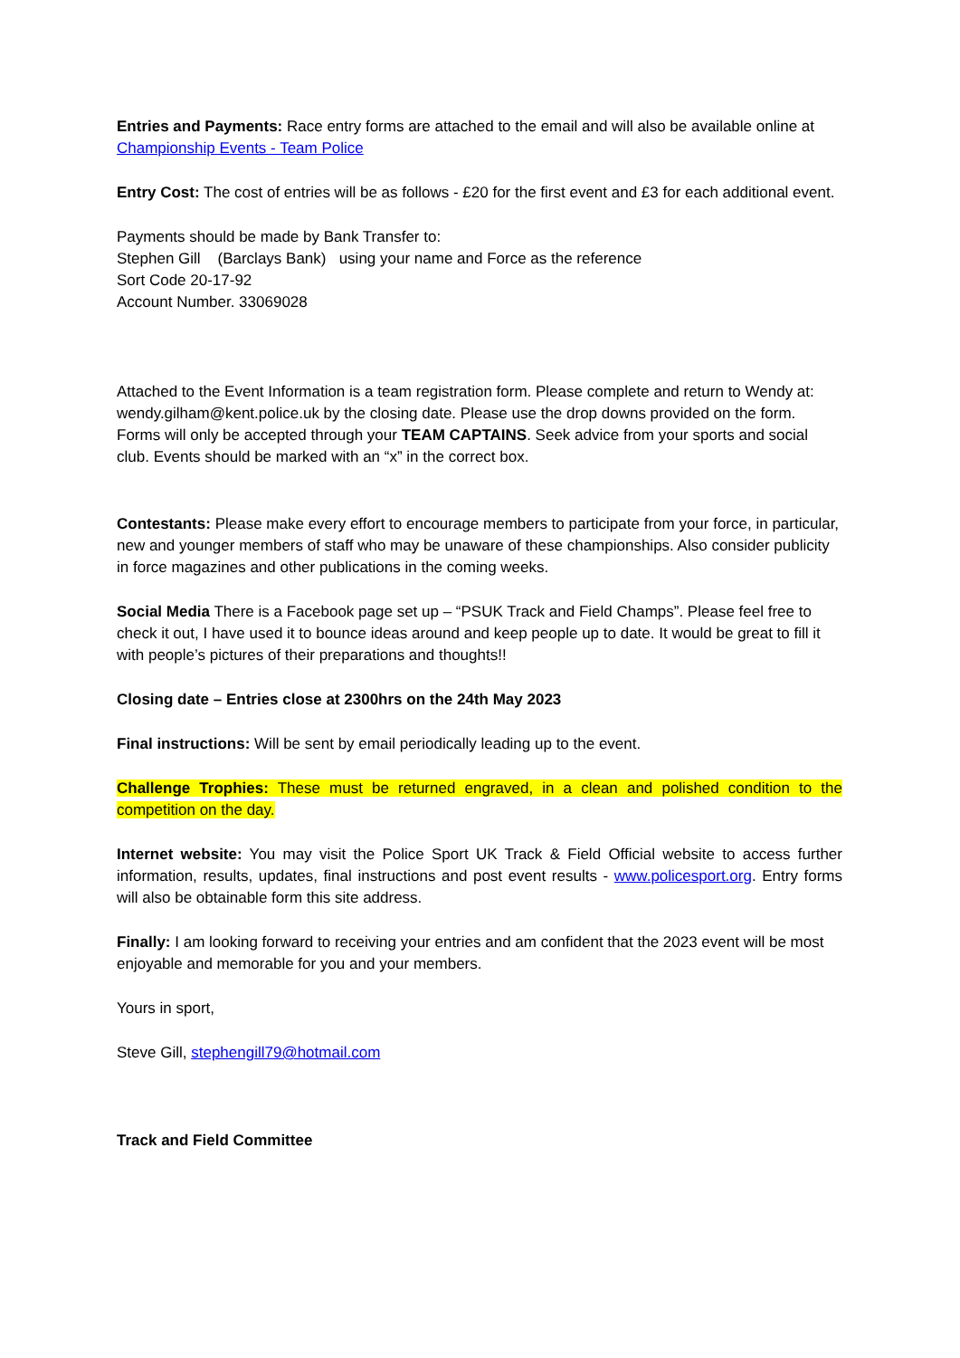Entries and Payments: Race entry forms are attached to the email and will also be available online at Championship Events - Team Police
Entry Cost: The cost of entries will be as follows - £20 for the first event and £3 for each additional event.
Payments should be made by Bank Transfer to:
Stephen Gill (Barclays Bank) using your name and Force as the reference
Sort Code 20-17-92
Account Number. 33069028
Attached to the Event Information is a team registration form. Please complete and return to Wendy at: wendy.gilham@kent.police.uk by the closing date. Please use the drop downs provided on the form. Forms will only be accepted through your TEAM CAPTAINS. Seek advice from your sports and social club. Events should be marked with an “x” in the correct box.
Contestants: Please make every effort to encourage members to participate from your force, in particular, new and younger members of staff who may be unaware of these championships. Also consider publicity in force magazines and other publications in the coming weeks.
Social Media There is a Facebook page set up – “PSUK Track and Field Champs”. Please feel free to check it out, I have used it to bounce ideas around and keep people up to date. It would be great to fill it with people’s pictures of their preparations and thoughts!!
Closing date – Entries close at 2300hrs on the 24th May 2023
Final instructions: Will be sent by email periodically leading up to the event.
Challenge Trophies: These must be returned engraved, in a clean and polished condition to the competition on the day.
Internet website: You may visit the Police Sport UK Track & Field Official website to access further information, results, updates, final instructions and post event results - www.policesport.org. Entry forms will also be obtainable form this site address.
Finally: I am looking forward to receiving your entries and am confident that the 2023 event will be most enjoyable and memorable for you and your members.
Yours in sport,
Steve Gill, stephengill79@hotmail.com
Track and Field Committee